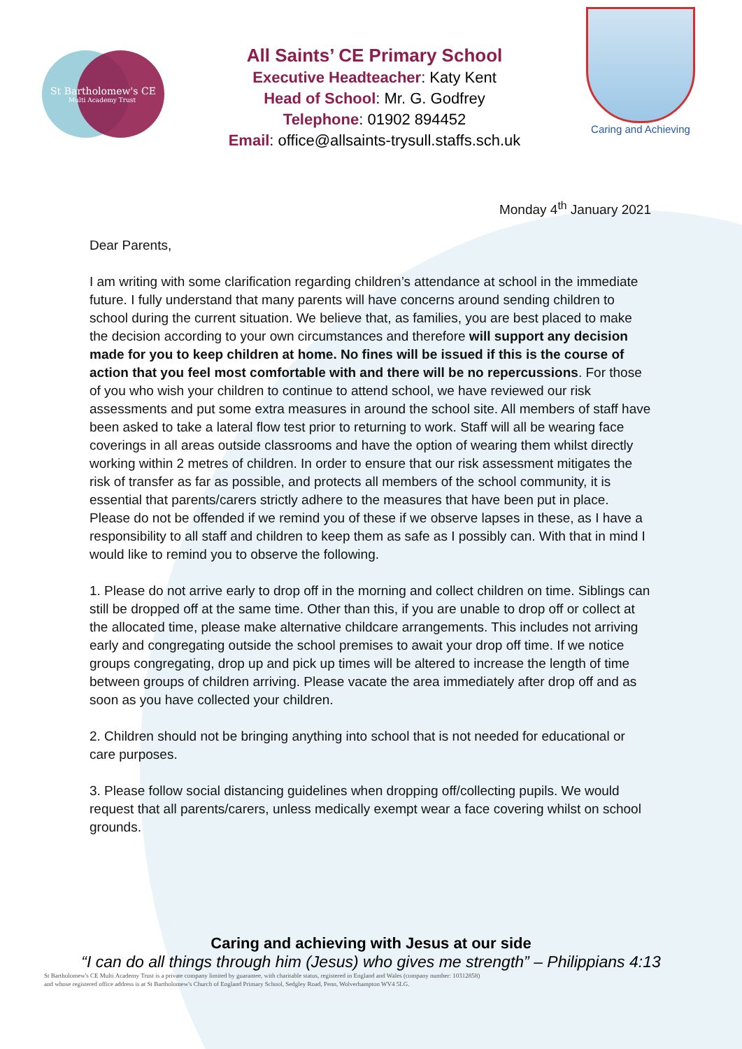St Bartholomew's CE
Multi Academy Trust
All Saints’ CE Primary School
Executive Headteacher: Katy Kent
Head of School: Mr. G. Godfrey
Telephone: 01902 894452
Email: office@allsaints-trysull.staffs.sch.uk
Caring and Achieving
Monday 4<sup>th</sup> January 2021
Dear Parents,
I am writing with some clarification regarding children’s attendance at school in the immediate future. I fully understand that many parents will have concerns around sending children to school during the current situation. We believe that, as families, you are best placed to make the decision according to your own circumstances and therefore will support any decision made for you to keep children at home. No fines will be issued if this is the course of action that you feel most comfortable with and there will be no repercussions. For those of you who wish your children to continue to attend school, we have reviewed our risk assessments and put some extra measures in around the school site. All members of staff have been asked to take a lateral flow test prior to returning to work. Staff will all be wearing face coverings in all areas outside classrooms and have the option of wearing them whilst directly working within 2 metres of children. In order to ensure that our risk assessment mitigates the risk of transfer as far as possible, and protects all members of the school community, it is essential that parents/carers strictly adhere to the measures that have been put in place. Please do not be offended if we remind you of these if we observe lapses in these, as I have a responsibility to all staff and children to keep them as safe as I possibly can. With that in mind I would like to remind you to observe the following.
1. Please do not arrive early to drop off in the morning and collect children on time. Siblings can still be dropped off at the same time. Other than this, if you are unable to drop off or collect at the allocated time, please make alternative childcare arrangements. This includes not arriving early and congregating outside the school premises to await your drop off time. If we notice groups congregating, drop up and pick up times will be altered to increase the length of time between groups of children arriving. Please vacate the area immediately after drop off and as soon as you have collected your children.
2. Children should not be bringing anything into school that is not needed for educational or care purposes.
3. Please follow social distancing guidelines when dropping off/collecting pupils. We would request that all parents/carers, unless medically exempt wear a face covering whilst on school grounds.
Caring and achieving with Jesus at our side
“I can do all things through him (Jesus) who gives me strength” – Philippians 4:13
St Bartholomew's CE Multi Academy Trust is a private company limited by guarantee, with charitable status, registered in England and Wales (company number: 10312858)
and whose registered office address is at St Bartholomew's Church of England Primary School, Sedgley Road, Penn, Wolverhampton WV4 5LG.